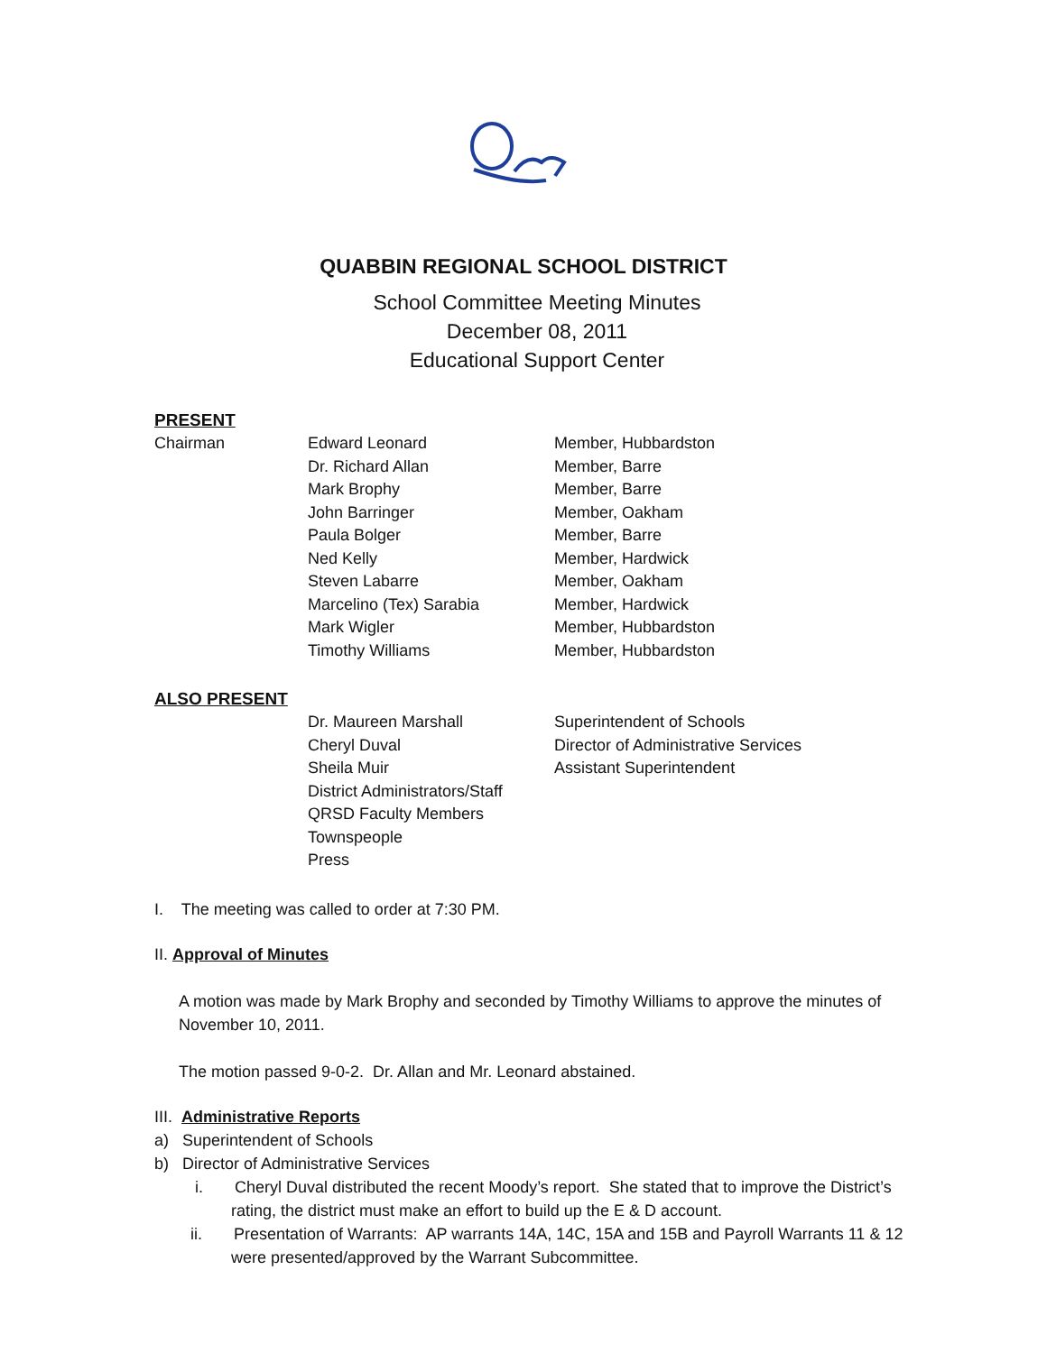QUABBIN REGIONAL SCHOOL DISTRICT
School Committee Meeting Minutes
December 08, 2011
Educational Support Center
PRESENT
| Chairman | Edward Leonard | Member, Hubbardston |
| | Dr. Richard Allan | Member, Barre |
| | Mark Brophy | Member, Barre |
| | John Barringer | Member, Oakham |
| | Paula Bolger | Member, Barre |
| | Ned Kelly | Member, Hardwick |
| | Steven Labarre | Member, Oakham |
| | Marcelino (Tex) Sarabia | Member, Hardwick |
| | Mark Wigler | Member, Hubbardston |
| | Timothy Williams | Member, Hubbardston |
ALSO PRESENT
| | Dr. Maureen Marshall | Superintendent of Schools |
| | Cheryl Duval | Director of Administrative Services |
| | Sheila Muir | Assistant Superintendent |
| | District Administrators/Staff | |
| | QRSD Faculty Members | |
| | Townspeople | |
| | Press | |
I. The meeting was called to order at 7:30 PM.
II. Approval of Minutes
A motion was made by Mark Brophy and seconded by Timothy Williams to approve the minutes of November 10, 2011.
The motion passed 9-0-2. Dr. Allan and Mr. Leonard abstained.
III. Administrative Reports
a) Superintendent of Schools
b) Director of Administrative Services
i. Cheryl Duval distributed the recent Moody’s report. She stated that to improve the District’s rating, the district must make an effort to build up the E & D account.
ii. Presentation of Warrants: AP warrants 14A, 14C, 15A and 15B and Payroll Warrants 11 & 12 were presented/approved by the Warrant Subcommittee.